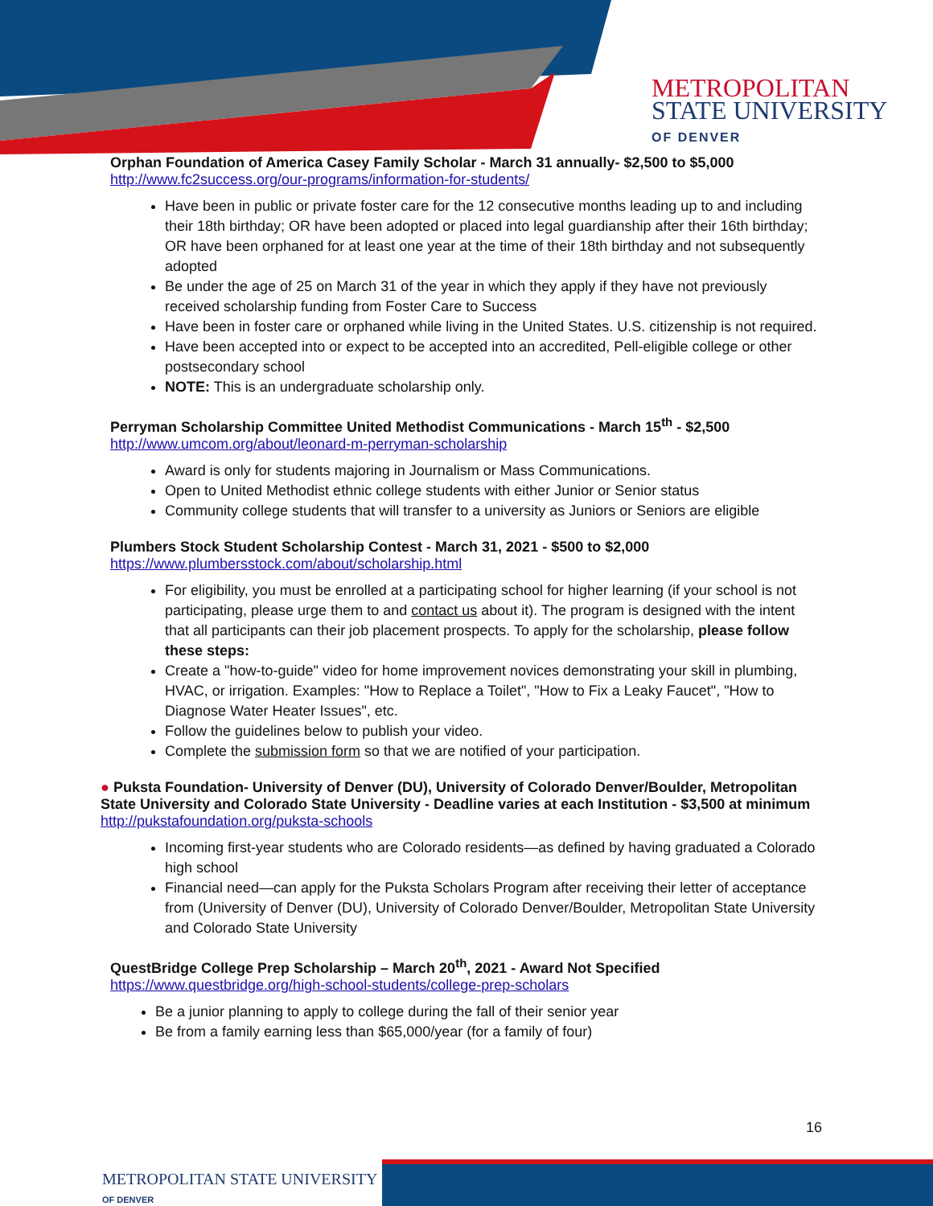METROPOLITAN
STATE UNIVERSITY
OF DENVER
Orphan Foundation of America Casey Family Scholar - March 31 annually- $2,500 to $5,000
http://www.fc2success.org/our-programs/information-for-students/
Have been in public or private foster care for the 12 consecutive months leading up to and including their 18th birthday; OR have been adopted or placed into legal guardianship after their 16th birthday; OR have been orphaned for at least one year at the time of their 18th birthday and not subsequently adopted
Be under the age of 25 on March 31 of the year in which they apply if they have not previously received scholarship funding from Foster Care to Success
Have been in foster care or orphaned while living in the United States. U.S. citizenship is not required.
Have been accepted into or expect to be accepted into an accredited, Pell-eligible college or other postsecondary school
NOTE: This is an undergraduate scholarship only.
Perryman Scholarship Committee United Methodist Communications - March 15<sup>th</sup> - $2,500
http://www.umcom.org/about/leonard-m-perryman-scholarship
Award is only for students majoring in Journalism or Mass Communications.
Open to United Methodist ethnic college students with either Junior or Senior status
Community college students that will transfer to a university as Juniors or Seniors are eligible
Plumbers Stock Student Scholarship Contest - March 31, 2021 - $500 to $2,000
https://www.plumbersstock.com/about/scholarship.html
For eligibility, you must be enrolled at a participating school for higher learning (if your school is not participating, please urge them to and contact us about it). The program is designed with the intent that all participants can their job placement prospects. To apply for the scholarship, please follow these steps:
Create a "how-to-guide" video for home improvement novices demonstrating your skill in plumbing, HVAC, or irrigation. Examples: "How to Replace a Toilet", "How to Fix a Leaky Faucet", "How to Diagnose Water Heater Issues", etc.
Follow the guidelines below to publish your video.
Complete the submission form so that we are notified of your participation.
● Puksta Foundation- University of Denver (DU), University of Colorado Denver/Boulder, Metropolitan State University and Colorado State University - Deadline varies at each Institution - $3,500 at minimum
http://pukstafoundation.org/puksta-schools
Incoming first-year students who are Colorado residents—as defined by having graduated a Colorado high school
Financial need—can apply for the Puksta Scholars Program after receiving their letter of acceptance from (University of Denver (DU), University of Colorado Denver/Boulder, Metropolitan State University and Colorado State University
QuestBridge College Prep Scholarship – March 20<sup>th</sup>, 2021 - Award Not Specified
https://www.questbridge.org/high-school-students/college-prep-scholars
Be a junior planning to apply to college during the fall of their senior year
Be from a family earning less than $65,000/year (for a family of four)
16
METROPOLITAN STATE UNIVERSITY
OF DENVER